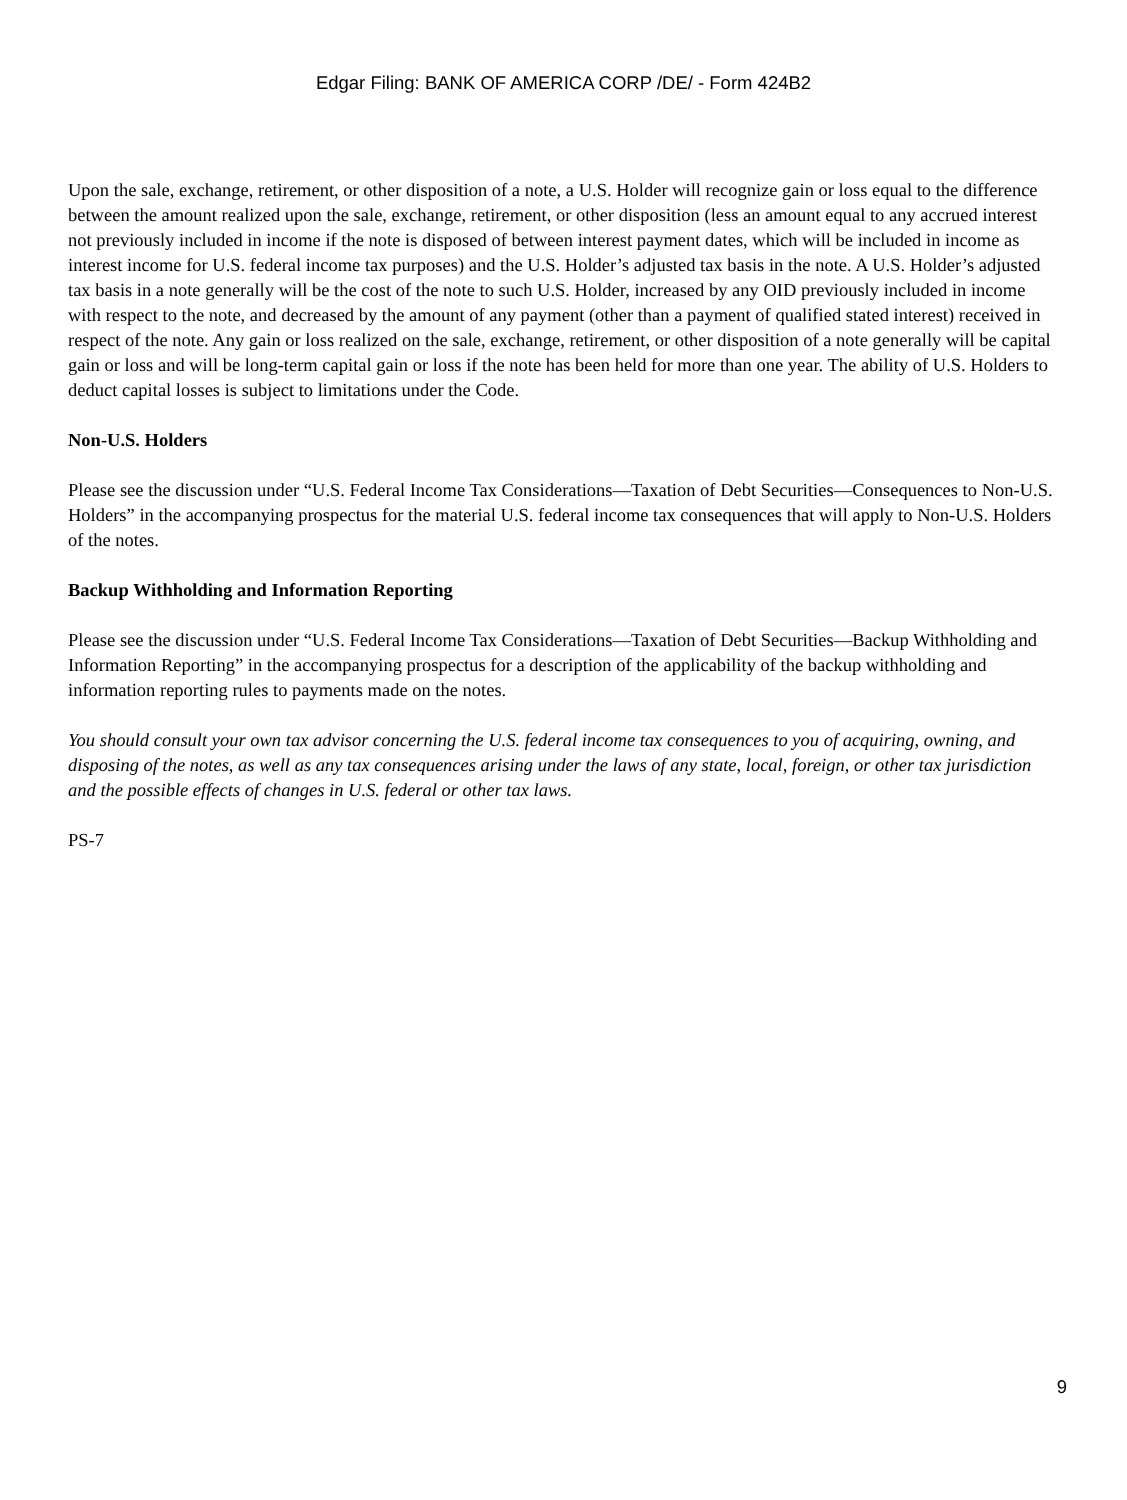Edgar Filing: BANK OF AMERICA CORP /DE/ - Form 424B2
Upon the sale, exchange, retirement, or other disposition of a note, a U.S. Holder will recognize gain or loss equal to the difference between the amount realized upon the sale, exchange, retirement, or other disposition (less an amount equal to any accrued interest not previously included in income if the note is disposed of between interest payment dates, which will be included in income as interest income for U.S. federal income tax purposes) and the U.S. Holder’s adjusted tax basis in the note. A U.S. Holder’s adjusted tax basis in a note generally will be the cost of the note to such U.S. Holder, increased by any OID previously included in income with respect to the note, and decreased by the amount of any payment (other than a payment of qualified stated interest) received in respect of the note. Any gain or loss realized on the sale, exchange, retirement, or other disposition of a note generally will be capital gain or loss and will be long-term capital gain or loss if the note has been held for more than one year. The ability of U.S. Holders to deduct capital losses is subject to limitations under the Code.
Non-U.S. Holders
Please see the discussion under “U.S. Federal Income Tax Considerations—Taxation of Debt Securities—Consequences to Non-U.S. Holders” in the accompanying prospectus for the material U.S. federal income tax consequences that will apply to Non-U.S. Holders of the notes.
Backup Withholding and Information Reporting
Please see the discussion under “U.S. Federal Income Tax Considerations—Taxation of Debt Securities—Backup Withholding and Information Reporting” in the accompanying prospectus for a description of the applicability of the backup withholding and information reporting rules to payments made on the notes.
You should consult your own tax advisor concerning the U.S. federal income tax consequences to you of acquiring, owning, and disposing of the notes, as well as any tax consequences arising under the laws of any state, local, foreign, or other tax jurisdiction and the possible effects of changes in U.S. federal or other tax laws.
PS-7
9